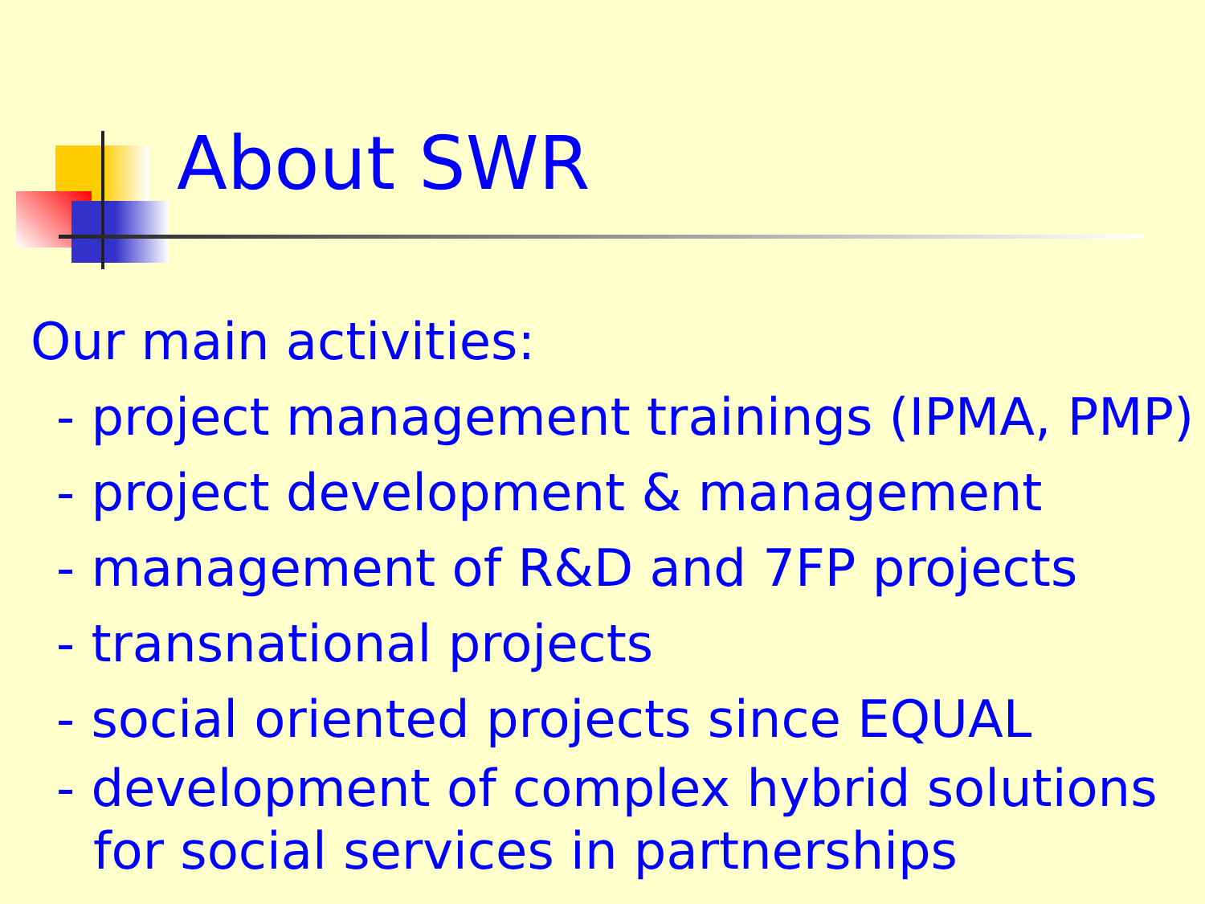About SWR
Our main activities:
- project management trainings (IPMA, PMP)
- project development & management
- management of R&D and 7FP projects
- transnational projects
- social oriented projects since EQUAL
- development of complex hybrid solutions
for social services in partnerships